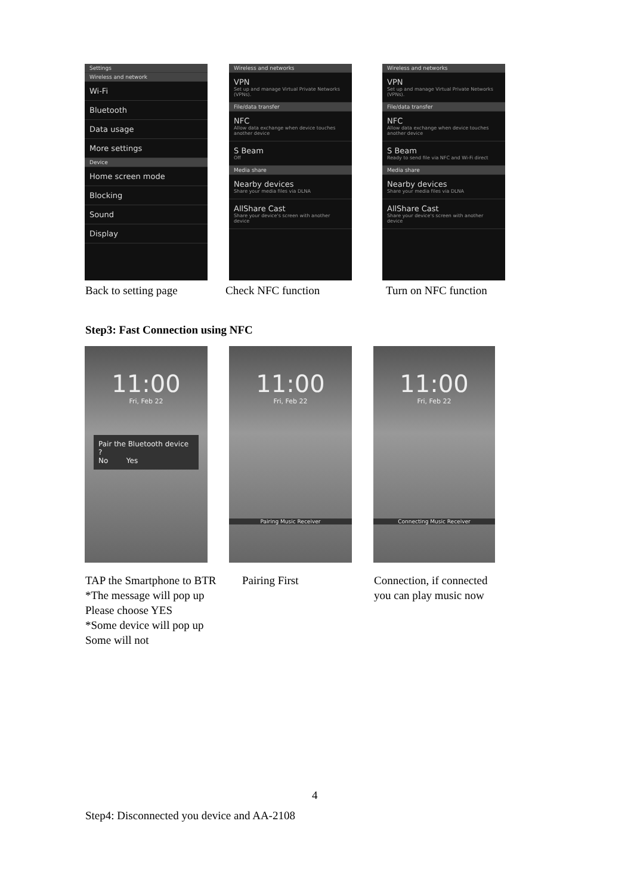Settings
Wireless and network
Wi-Fi
Bluetooth
Data usage
More settings
Device
Home screen mode
Blocking
Sound
Display
Wireless and networks
VPN
Set up and manage Virtual Private Networks (VPNs).
File/data transfer
NFC
Allow data exchange when device touches another device
S Beam
Off
Media share
Nearby devices
Share your media files via DLNA
AllShare Cast
Share your device's screen with another device
Wireless and networks
VPN
Set up and manage Virtual Private Networks (VPNs).
File/data transfer
NFC
Allow data exchange when device touches another device
S Beam
Ready to send file via NFC and Wi-Fi direct
Media share
Nearby devices
Share your media files via DLNA
AllShare Cast
Share your device's screen with another device
Back to setting page Check NFC function Turn on NFC function
Step3: Fast Connection using NFC
11:00
Fri, Feb 22
Pair the Bluetooth device ?
No Yes
11:00
Fri, Feb 22
Pairing Music Receiver
11:00
Fri, Feb 22
Connecting Music Receiver
TAP the Smartphone to BTR
*The message will pop up
Please choose YES
*Some device will pop up
Some will not
Pairing First
Connection, if connected
you can play music now
4
Step4: Disconnected you device and AA-2108